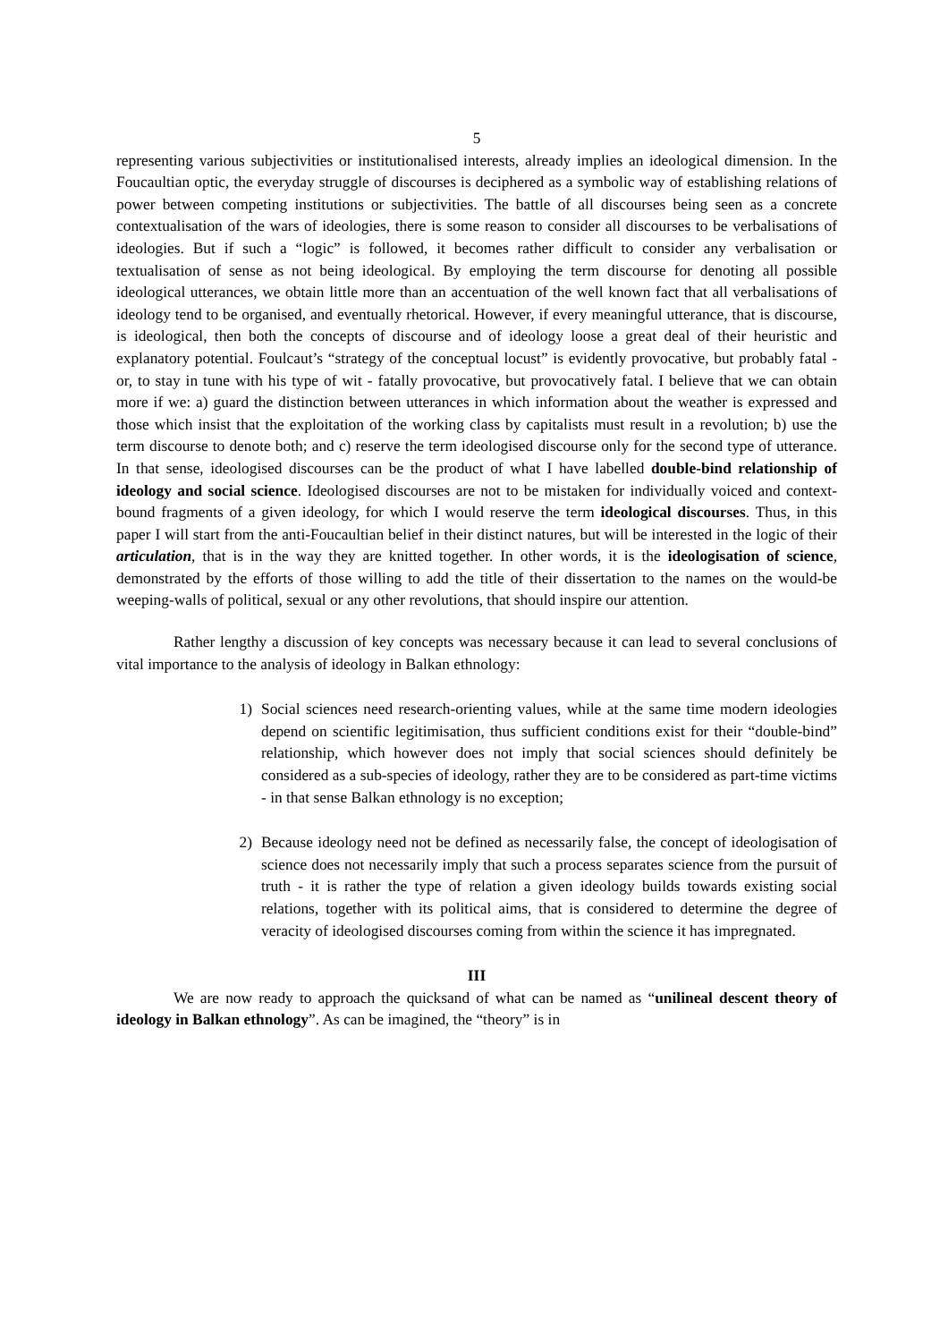5
representing various subjectivities or institutionalised interests, already implies an ideological dimension. In the Foucaultian optic, the everyday struggle of discourses is deciphered as a symbolic way of establishing relations of power between competing institutions or subjectivities. The battle of all discourses being seen as a concrete contextualisation of the wars of ideologies, there is some reason to consider all discourses to be verbalisations of ideologies. But if such a “logic” is followed, it becomes rather difficult to consider any verbalisation or textualisation of sense as not being ideological. By employing the term discourse for denoting all possible ideological utterances, we obtain little more than an accentuation of the well known fact that all verbalisations of ideology tend to be organised, and eventually rhetorical. However, if every meaningful utterance, that is discourse, is ideological, then both the concepts of discourse and of ideology loose a great deal of their heuristic and explanatory potential. Foulcaut’s “strategy of the conceptual locust” is evidently provocative, but probably fatal - or, to stay in tune with his type of wit - fatally provocative, but provocatively fatal. I believe that we can obtain more if we: a) guard the distinction between utterances in which information about the weather is expressed and those which insist that the exploitation of the working class by capitalists must result in a revolution; b) use the term discourse to denote both; and c) reserve the term ideologised discourse only for the second type of utterance. In that sense, ideologised discourses can be the product of what I have labelled double-bind relationship of ideology and social science. Ideologised discourses are not to be mistaken for individually voiced and context-bound fragments of a given ideology, for which I would reserve the term ideological discourses. Thus, in this paper I will start from the anti-Foucaultian belief in their distinct natures, but will be interested in the logic of their articulation, that is in the way they are knitted together. In other words, it is the ideologisation of science, demonstrated by the efforts of those willing to add the title of their dissertation to the names on the would-be weeping-walls of political, sexual or any other revolutions, that should inspire our attention.
Rather lengthy a discussion of key concepts was necessary because it can lead to several conclusions of vital importance to the analysis of ideology in Balkan ethnology:
1) Social sciences need research-orienting values, while at the same time modern ideologies depend on scientific legitimisation, thus sufficient conditions exist for their “double-bind” relationship, which however does not imply that social sciences should definitely be considered as a sub-species of ideology, rather they are to be considered as part-time victims - in that sense Balkan ethnology is no exception;
2) Because ideology need not be defined as necessarily false, the concept of ideologisation of science does not necessarily imply that such a process separates science from the pursuit of truth - it is rather the type of relation a given ideology builds towards existing social relations, together with its political aims, that is considered to determine the degree of veracity of ideologised discourses coming from within the science it has impregnated.
III
We are now ready to approach the quicksand of what can be named as “unilineal descent theory of ideology in Balkan ethnology”. As can be imagined, the “theory” is in